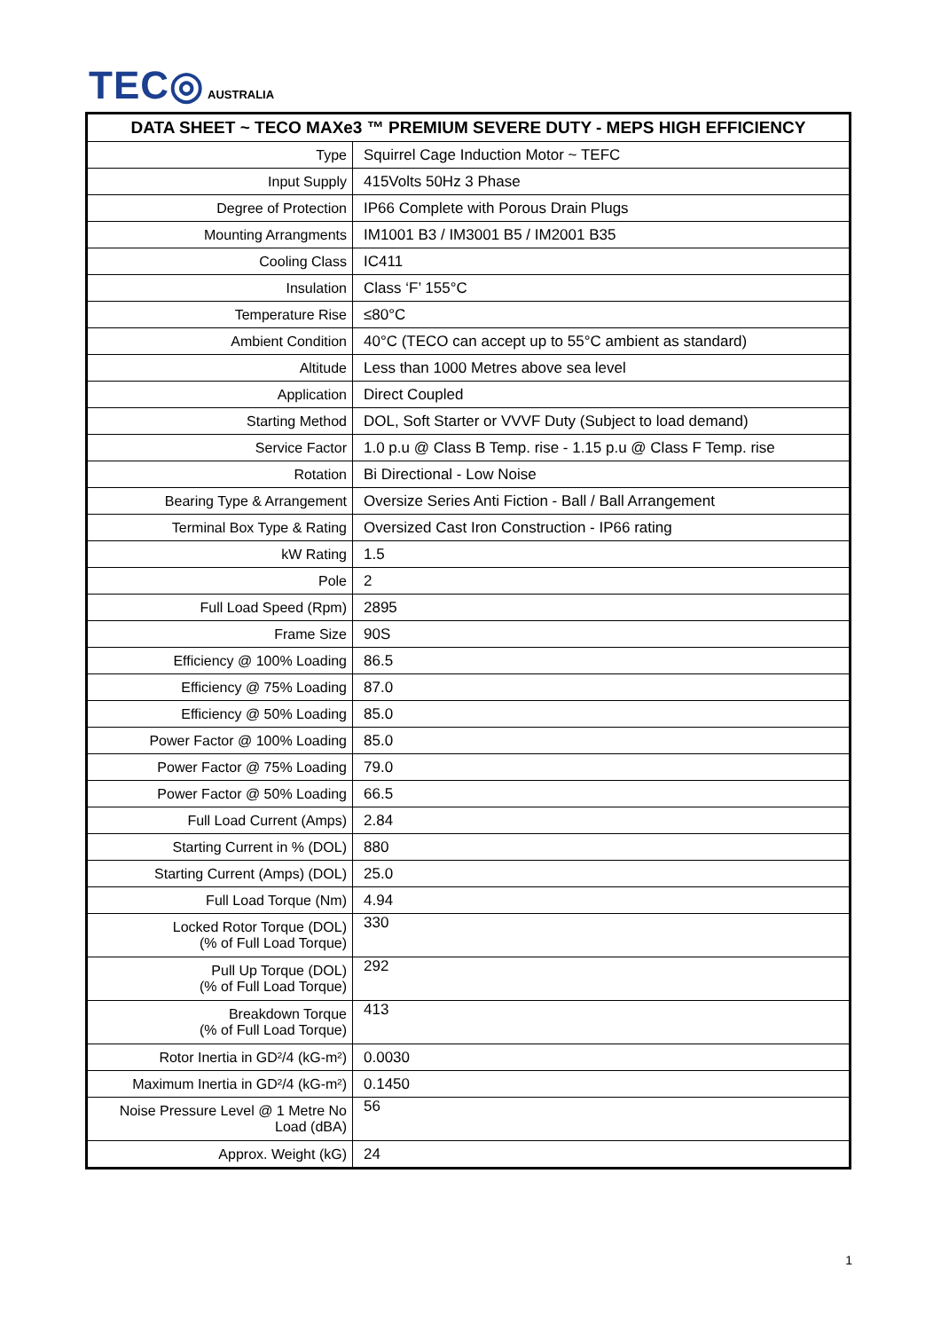TEC◎ AUSTRALIA
| DATA SHEET ~ TECO MAXe3 ™ PREMIUM SEVERE DUTY - MEPS HIGH EFFICIENCY | |
| --- | --- |
| Type | Squirrel Cage Induction Motor ~ TEFC |
| Input Supply | 415Volts 50Hz 3 Phase |
| Degree of Protection | IP66 Complete with Porous Drain Plugs |
| Mounting Arrangments | IM1001 B3 / IM3001 B5 / IM2001 B35 |
| Cooling Class | IC411 |
| Insulation | Class ‘F’ 155°C |
| Temperature Rise | ≤80°C |
| Ambient Condition | 40°C (TECO can accept up to 55°C ambient as standard) |
| Altitude | Less than 1000 Metres above sea level |
| Application | Direct Coupled |
| Starting Method | DOL, Soft Starter or VVVF Duty (Subject to load demand) |
| Service Factor | 1.0 p.u @ Class B Temp. rise - 1.15 p.u @ Class F Temp. rise |
| Rotation | Bi Directional - Low Noise |
| Bearing Type & Arrangement | Oversize Series Anti Fiction - Ball / Ball Arrangement |
| Terminal Box Type & Rating | Oversized Cast Iron Construction - IP66 rating |
| kW Rating | 1.5 |
| Pole | 2 |
| Full Load Speed (Rpm) | 2895 |
| Frame Size | 90S |
| Efficiency @ 100% Loading | 86.5 |
| Efficiency @ 75% Loading | 87.0 |
| Efficiency @ 50% Loading | 85.0 |
| Power Factor @ 100% Loading | 85.0 |
| Power Factor @ 75% Loading | 79.0 |
| Power Factor @ 50% Loading | 66.5 |
| Full Load Current (Amps) | 2.84 |
| Starting Current in % (DOL) | 880 |
| Starting Current (Amps) (DOL) | 25.0 |
| Full Load Torque (Nm) | 4.94 |
| Locked Rotor Torque (DOL) (% of Full Load Torque) | 330 |
| Pull Up Torque (DOL) (% of Full Load Torque) | 292 |
| Breakdown Torque (% of Full Load Torque) | 413 |
| Rotor Inertia in GD²/4 (kG-m²) | 0.0030 |
| Maximum Inertia in GD²/4 (kG-m²) | 0.1450 |
| Noise Pressure Level @ 1 Metre No Load (dBA) | 56 |
| Approx. Weight (kG) | 24 |
1